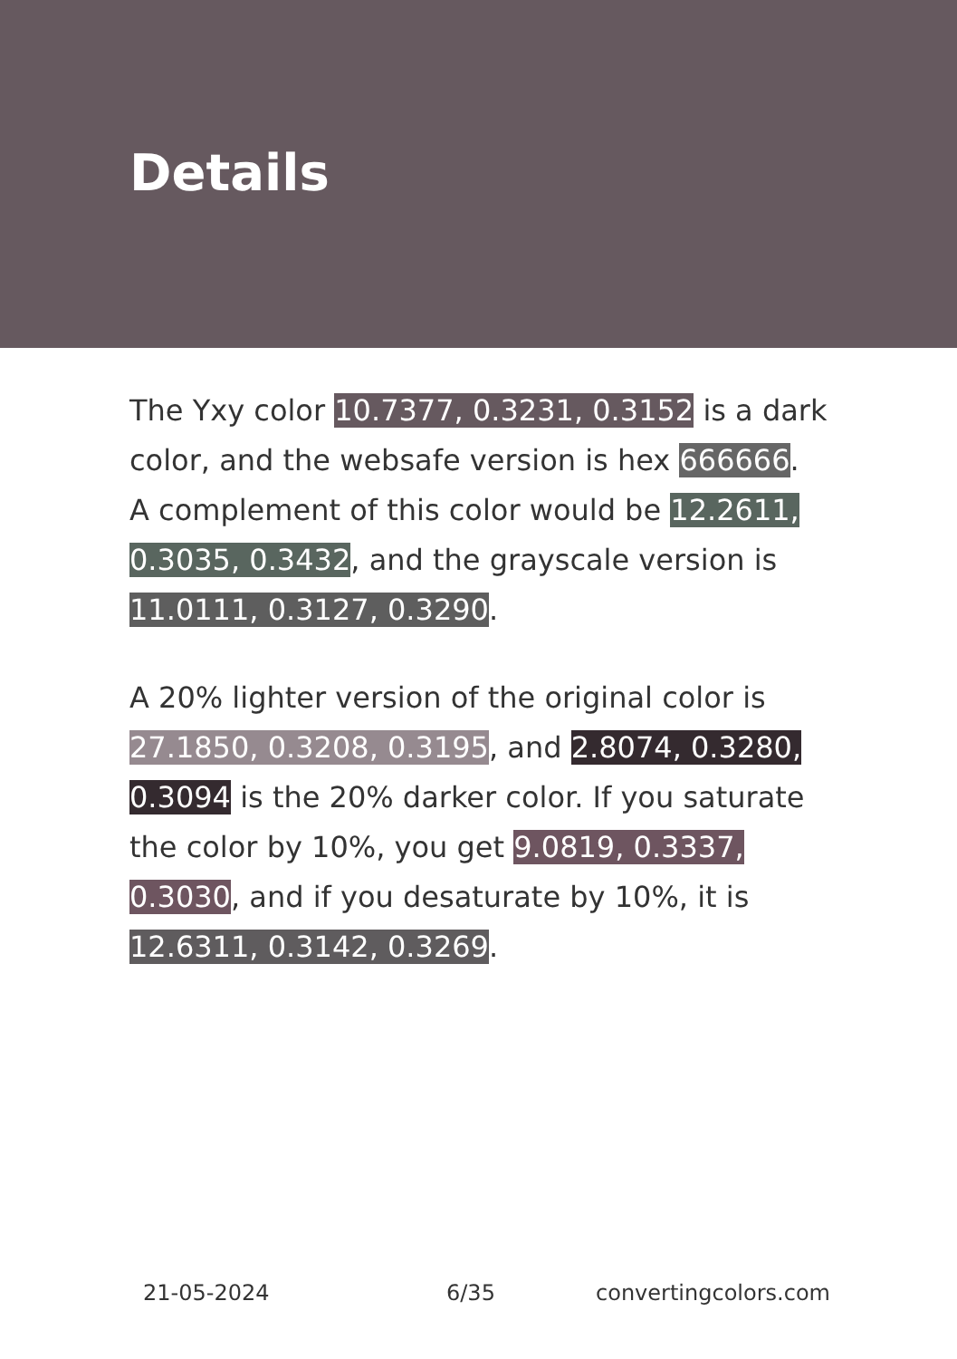Details
The Yxy color 10.7377, 0.3231, 0.3152 is a dark color, and the websafe version is hex 666666. A complement of this color would be 12.2611, 0.3035, 0.3432, and the grayscale version is 11.0111, 0.3127, 0.3290.
A 20% lighter version of the original color is 27.1850, 0.3208, 0.3195, and 2.8074, 0.3280, 0.3094 is the 20% darker color. If you saturate the color by 10%, you get 9.0819, 0.3337, 0.3030, and if you desaturate by 10%, it is 12.6311, 0.3142, 0.3269.
21-05-2024 6/35 convertingcolors.com